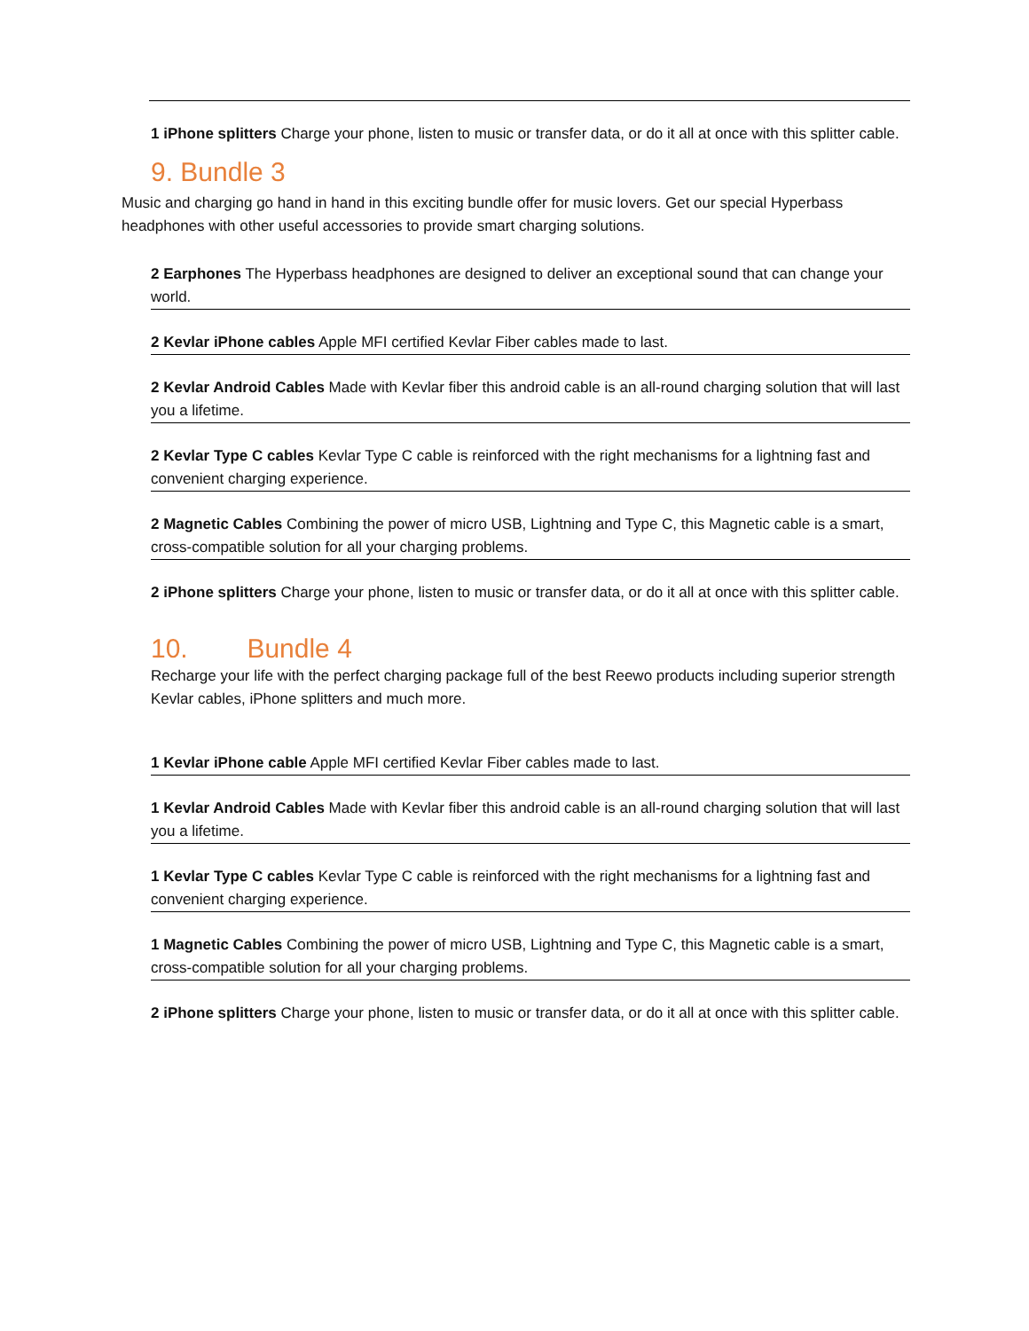1 iPhone splitters Charge your phone, listen to music or transfer data, or do it all at once with this splitter cable.
9. Bundle 3
Music and charging go hand in hand in this exciting bundle offer for music lovers. Get our special Hyperbass headphones with other useful accessories to provide smart charging solutions.
2 Earphones The Hyperbass headphones are designed to deliver an exceptional sound that can change your world.
2 Kevlar iPhone cables Apple MFI certified Kevlar Fiber cables made to last.
2 Kevlar Android Cables Made with Kevlar fiber this android cable is an all-round charging solution that will last you a lifetime.
2 Kevlar Type C cables Kevlar Type C cable is reinforced with the right mechanisms for a lightning fast and convenient charging experience.
2 Magnetic Cables Combining the power of micro USB, Lightning and Type C, this Magnetic cable is a smart, cross-compatible solution for all your charging problems.
2 iPhone splitters Charge your phone, listen to music or transfer data, or do it all at once with this splitter cable.
10. Bundle 4
Recharge your life with the perfect charging package full of the best Reewo products including superior strength Kevlar cables, iPhone splitters and much more.
1 Kevlar iPhone cable Apple MFI certified Kevlar Fiber cables made to last.
1 Kevlar Android Cables Made with Kevlar fiber this android cable is an all-round charging solution that will last you a lifetime.
1 Kevlar Type C cables Kevlar Type C cable is reinforced with the right mechanisms for a lightning fast and convenient charging experience.
1 Magnetic Cables Combining the power of micro USB, Lightning and Type C, this Magnetic cable is a smart, cross-compatible solution for all your charging problems.
2 iPhone splitters Charge your phone, listen to music or transfer data, or do it all at once with this splitter cable.